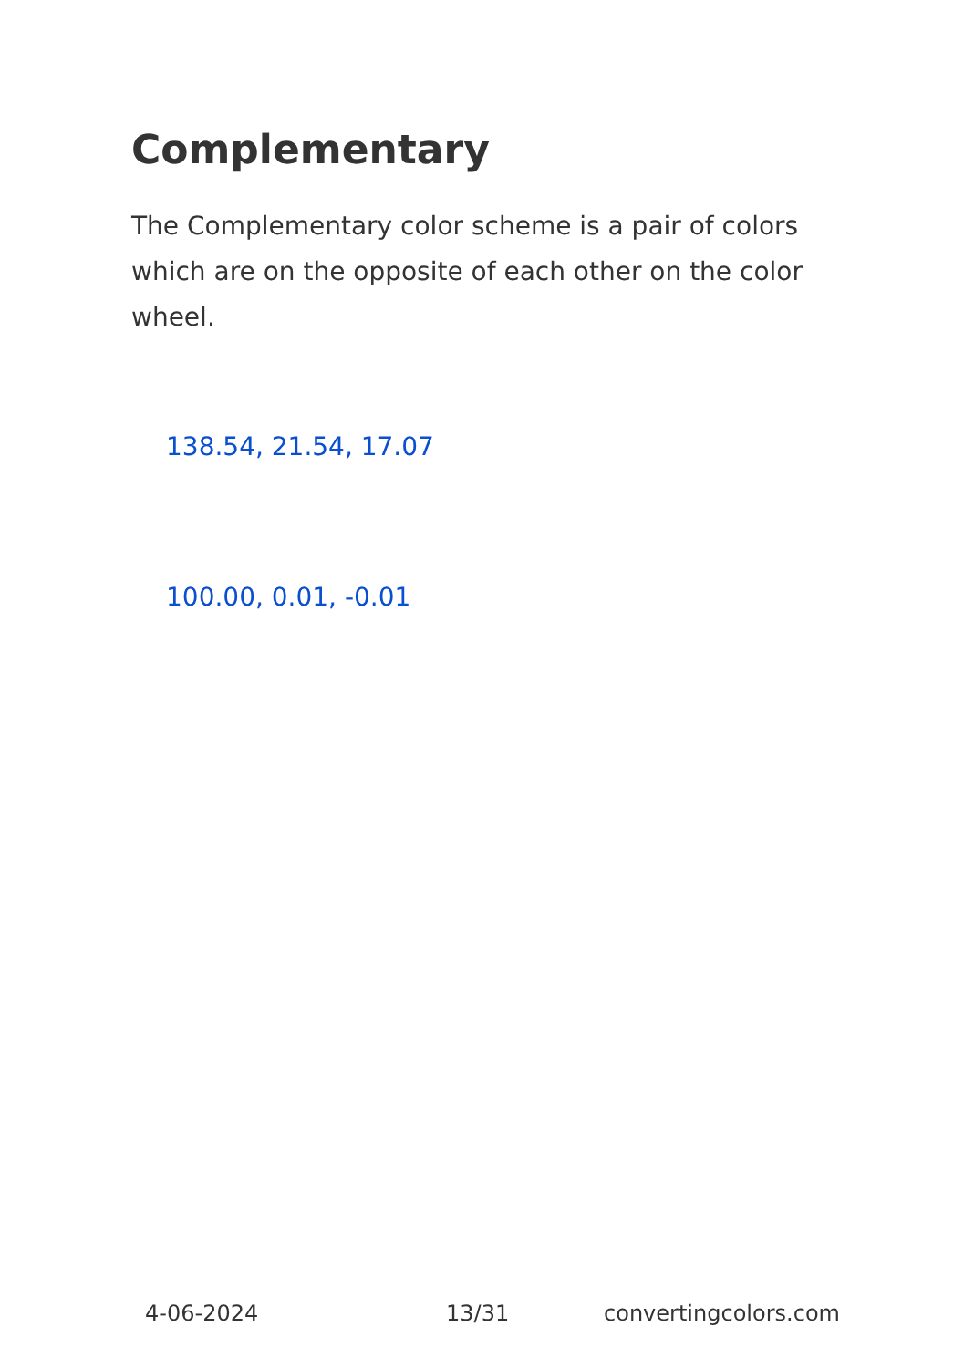Complementary
The Complementary color scheme is a pair of colors which are on the opposite of each other on the color wheel.
138.54, 21.54, 17.07
100.00, 0.01, -0.01
4-06-2024 13/31 convertingcolors.com